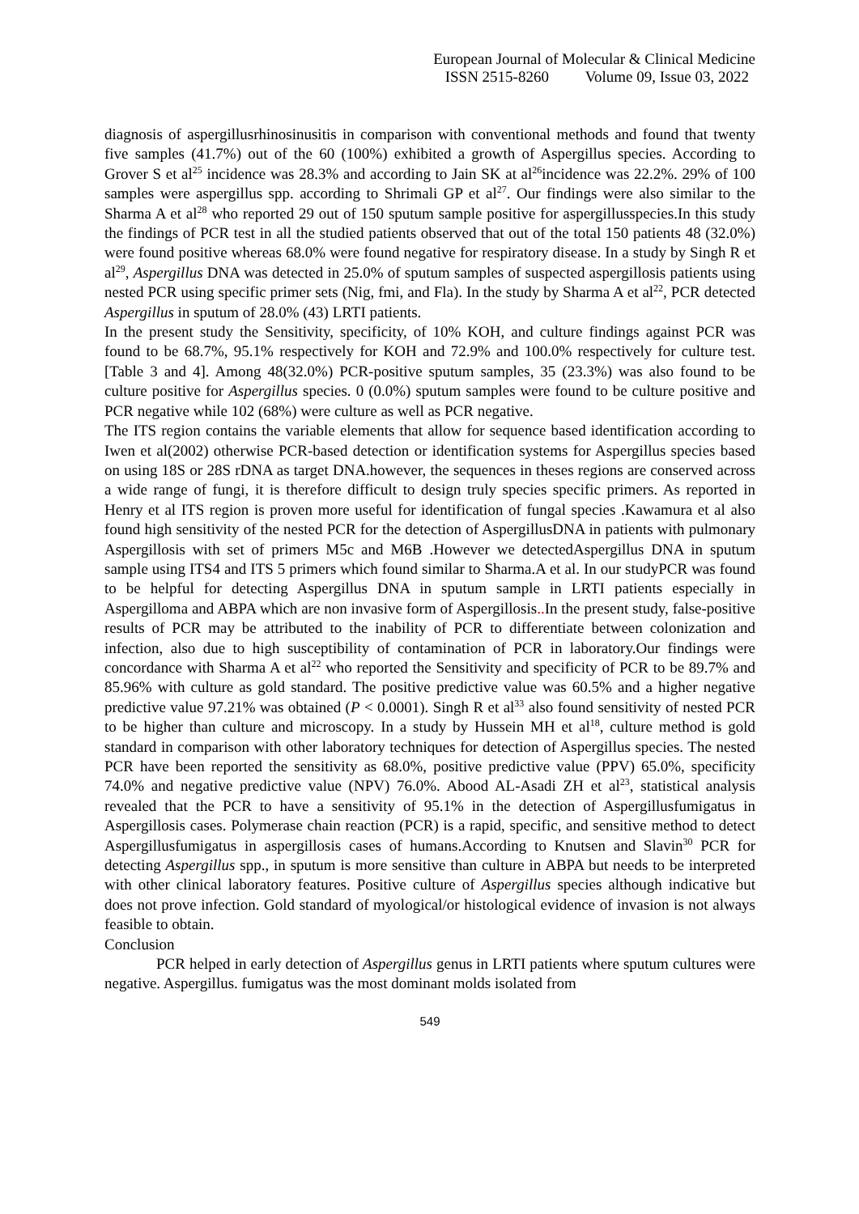European Journal of Molecular & Clinical Medicine
ISSN 2515-8260 Volume 09, Issue 03, 2022
diagnosis of aspergillusrhinosinusitis in comparison with conventional methods and found that twenty five samples (41.7%) out of the 60 (100%) exhibited a growth of Aspergillus species. According to Grover S et al<sup>25</sup> incidence was 28.3% and according to Jain SK at al<sup>26</sup>incidence was 22.2%. 29% of 100 samples were aspergillus spp. according to Shrimali GP et al<sup>27</sup>. Our findings were also similar to the Sharma A et al<sup>28</sup> who reported 29 out of 150 sputum sample positive for aspergillusspecies.In this study the findings of PCR test in all the studied patients observed that out of the total 150 patients 48 (32.0%) were found positive whereas 68.0% were found negative for respiratory disease. In a study by Singh R et al<sup>29</sup>, Aspergillus DNA was detected in 25.0% of sputum samples of suspected aspergillosis patients using nested PCR using specific primer sets (Nig, fmi, and Fla). In the study by Sharma A et al<sup>22</sup>, PCR detected Aspergillus in sputum of 28.0% (43) LRTI patients.
In the present study the Sensitivity, specificity, of 10% KOH, and culture findings against PCR was found to be 68.7%, 95.1% respectively for KOH and 72.9% and 100.0% respectively for culture test. [Table 3 and 4]. Among 48(32.0%) PCR-positive sputum samples, 35 (23.3%) was also found to be culture positive for Aspergillus species. 0 (0.0%) sputum samples were found to be culture positive and PCR negative while 102 (68%) were culture as well as PCR negative.
The ITS region contains the variable elements that allow for sequence based identification according to Iwen et al(2002) otherwise PCR-based detection or identification systems for Aspergillus species based on using 18S or 28S rDNA as target DNA.however, the sequences in theses regions are conserved across a wide range of fungi, it is therefore difficult to design truly species specific primers. As reported in Henry et al ITS region is proven more useful for identification of fungal species .Kawamura et al also found high sensitivity of the nested PCR for the detection of AspergillusDNA in patients with pulmonary Aspergillosis with set of primers M5c and M6B .However we detectedAspergillus DNA in sputum sample using ITS4 and ITS 5 primers which found similar to Sharma.A et al. In our studyPCR was found to be helpful for detecting Aspergillus DNA in sputum sample in LRTI patients especially in Aspergilloma and ABPA which are non invasive form of Aspergillosis.. In the present study, false-positive results of PCR may be attributed to the inability of PCR to differentiate between colonization and infection, also due to high susceptibility of contamination of PCR in laboratory.Our findings were concordance with Sharma A et al<sup>22</sup> who reported the Sensitivity and specificity of PCR to be 89.7% and 85.96% with culture as gold standard. The positive predictive value was 60.5% and a higher negative predictive value 97.21% was obtained (P < 0.0001). Singh R et al<sup>33</sup> also found sensitivity of nested PCR to be higher than culture and microscopy. In a study by Hussein MH et al<sup>18</sup>, culture method is gold standard in comparison with other laboratory techniques for detection of Aspergillus species. The nested PCR have been reported the sensitivity as 68.0%, positive predictive value (PPV) 65.0%, specificity 74.0% and negative predictive value (NPV) 76.0%. Abood AL-Asadi ZH et al<sup>23</sup>, statistical analysis revealed that the PCR to have a sensitivity of 95.1% in the detection of Aspergillusfumigatus in Aspergillosis cases. Polymerase chain reaction (PCR) is a rapid, specific, and sensitive method to detect Aspergillusfumigatus in aspergillosis cases of humans.According to Knutsen and Slavin<sup>30</sup> PCR for detecting Aspergillus spp., in sputum is more sensitive than culture in ABPA but needs to be interpreted with other clinical laboratory features. Positive culture of Aspergillus species although indicative but does not prove infection. Gold standard of myological/or histological evidence of invasion is not always feasible to obtain.
Conclusion
PCR helped in early detection of Aspergillus genus in LRTI patients where sputum cultures were negative. Aspergillus. fumigatus was the most dominant molds isolated from
549